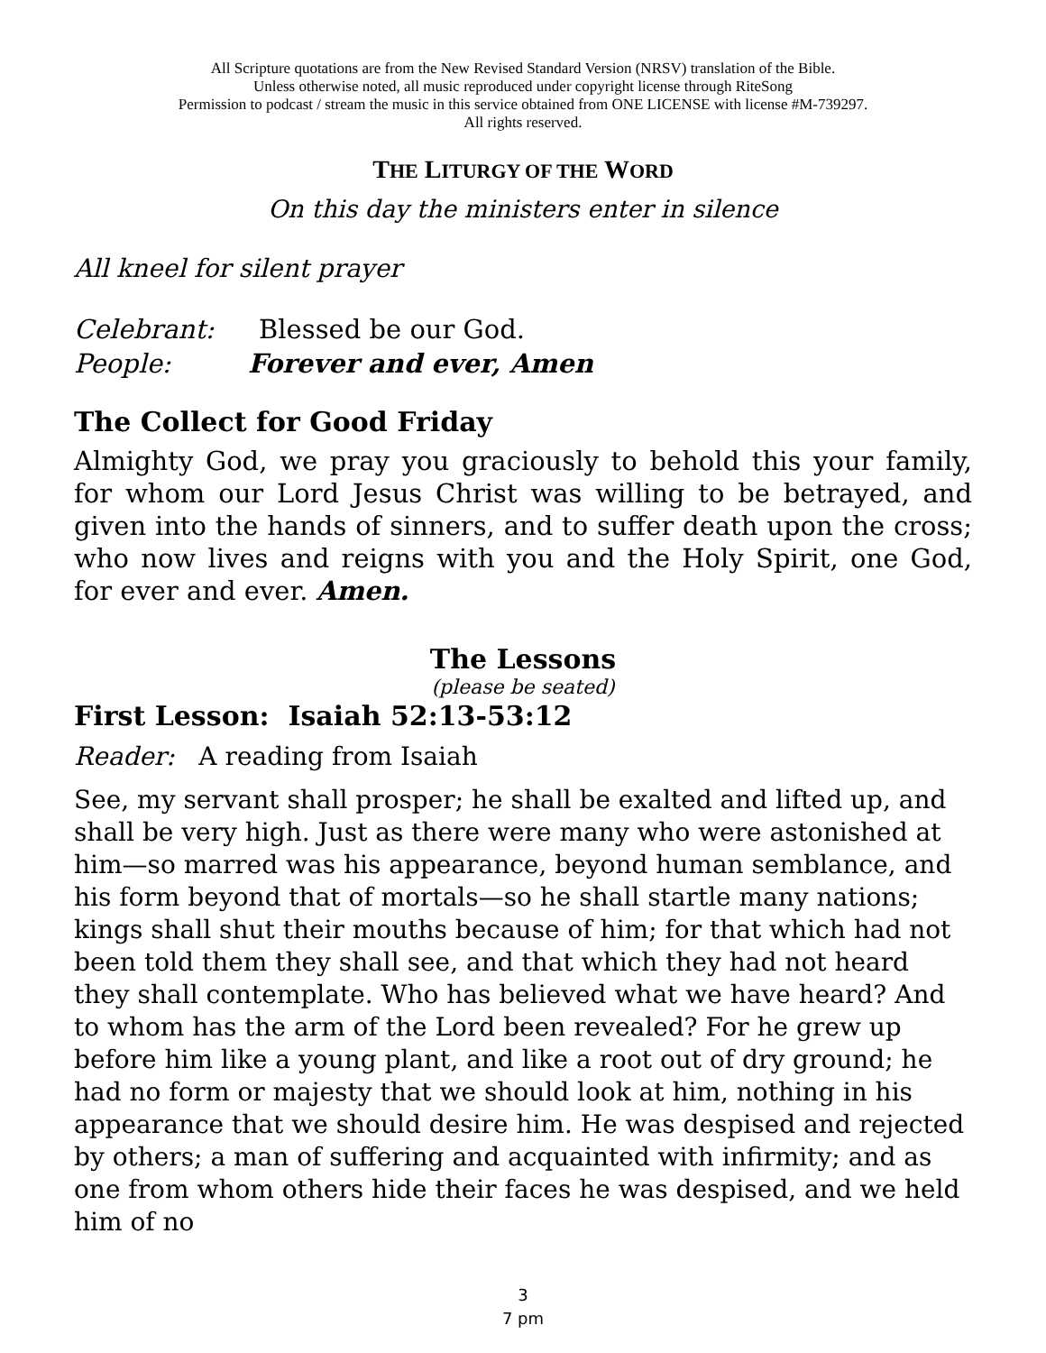All Scripture quotations are from the New Revised Standard Version (NRSV) translation of the Bible.
Unless otherwise noted, all music reproduced under copyright license through RiteSong
Permission to podcast / stream the music in this service obtained from ONE LICENSE with license #M-739297.
All rights reserved.
THE LITURGY OF THE WORD
On this day the ministers enter in silence
All kneel for silent prayer
Celebrant: Blessed be our God.
People: Forever and ever, Amen
The Collect for Good Friday
Almighty God, we pray you graciously to behold this your family, for whom our Lord Jesus Christ was willing to be betrayed, and given into the hands of sinners, and to suffer death upon the cross; who now lives and reigns with you and the Holy Spirit, one God, for ever and ever. Amen.
The Lessons
(please be seated)
First Lesson: Isaiah 52:13-53:12
Reader: A reading from Isaiah
See, my servant shall prosper; he shall be exalted and lifted up, and shall be very high. Just as there were many who were astonished at him—so marred was his appearance, beyond human semblance, and his form beyond that of mortals—so he shall startle many nations; kings shall shut their mouths because of him; for that which had not been told them they shall see, and that which they had not heard they shall contemplate. Who has believed what we have heard? And to whom has the arm of the Lord been revealed? For he grew up before him like a young plant, and like a root out of dry ground; he had no form or majesty that we should look at him, nothing in his appearance that we should desire him. He was despised and rejected by others; a man of suffering and acquainted with infirmity; and as one from whom others hide their faces he was despised, and we held him of no
3
7 pm